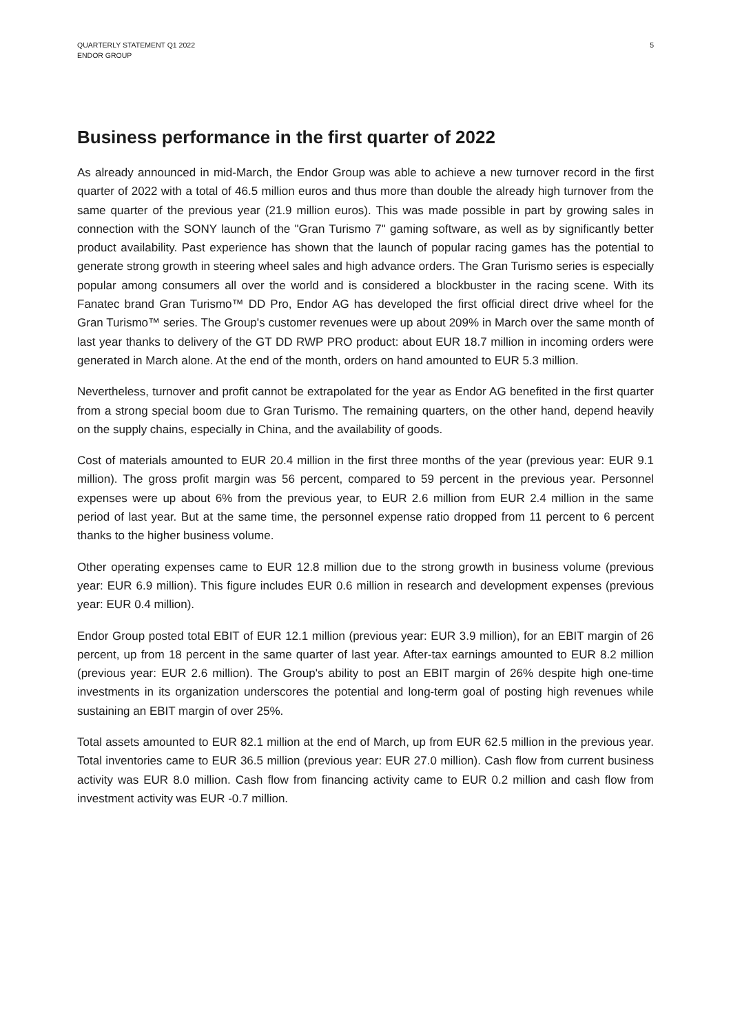QUARTERLY STATEMENT Q1 2022
ENDOR GROUP
5
Business performance in the first quarter of 2022
As already announced in mid-March, the Endor Group was able to achieve a new turnover record in the first quarter of 2022 with a total of 46.5 million euros and thus more than double the already high turnover from the same quarter of the previous year (21.9 million euros). This was made possible in part by growing sales in connection with the SONY launch of the "Gran Turismo 7" gaming software, as well as by significantly better product availability. Past experience has shown that the launch of popular racing games has the potential to generate strong growth in steering wheel sales and high advance orders. The Gran Turismo series is especially popular among consumers all over the world and is considered a blockbuster in the racing scene. With its Fanatec brand Gran Turismo™ DD Pro, Endor AG has developed the first official direct drive wheel for the Gran Turismo™ series. The Group's customer revenues were up about 209% in March over the same month of last year thanks to delivery of the GT DD RWP PRO product: about EUR 18.7 million in incoming orders were generated in March alone. At the end of the month, orders on hand amounted to EUR 5.3 million.
Nevertheless, turnover and profit cannot be extrapolated for the year as Endor AG benefited in the first quarter from a strong special boom due to Gran Turismo. The remaining quarters, on the other hand, depend heavily on the supply chains, especially in China, and the availability of goods.
Cost of materials amounted to EUR 20.4 million in the first three months of the year (previous year: EUR 9.1 million). The gross profit margin was 56 percent, compared to 59 percent in the previous year. Personnel expenses were up about 6% from the previous year, to EUR 2.6 million from EUR 2.4 million in the same period of last year. But at the same time, the personnel expense ratio dropped from 11 percent to 6 percent thanks to the higher business volume.
Other operating expenses came to EUR 12.8 million due to the strong growth in business volume (previous year: EUR 6.9 million). This figure includes EUR 0.6 million in research and development expenses (previous year: EUR 0.4 million).
Endor Group posted total EBIT of EUR 12.1 million (previous year: EUR 3.9 million), for an EBIT margin of 26 percent, up from 18 percent in the same quarter of last year. After-tax earnings amounted to EUR 8.2 million (previous year: EUR 2.6 million). The Group's ability to post an EBIT margin of 26% despite high one-time investments in its organization underscores the potential and long-term goal of posting high revenues while sustaining an EBIT margin of over 25%.
Total assets amounted to EUR 82.1 million at the end of March, up from EUR 62.5 million in the previous year. Total inventories came to EUR 36.5 million (previous year: EUR 27.0 million). Cash flow from current business activity was EUR 8.0 million. Cash flow from financing activity came to EUR 0.2 million and cash flow from investment activity was EUR -0.7 million.